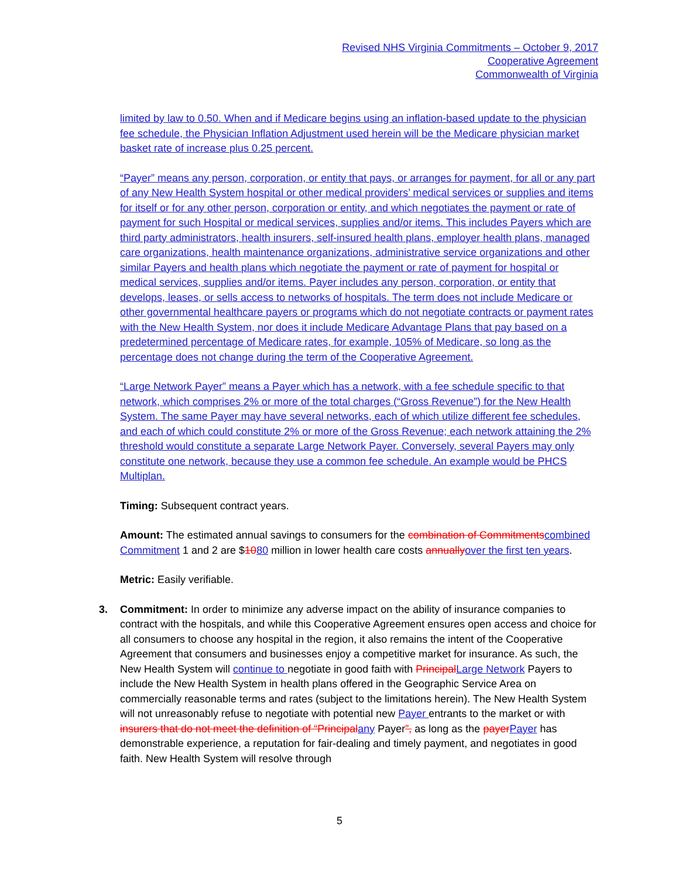Revised NHS Virginia Commitments – October 9, 2017
Cooperative Agreement
Commonwealth of Virginia
limited by law to 0.50. When and if Medicare begins using an inflation-based update to the physician fee schedule, the Physician Inflation Adjustment used herein will be the Medicare physician market basket rate of increase plus 0.25 percent.
“Payer” means any person, corporation, or entity that pays, or arranges for payment, for all or any part of any New Health System hospital or other medical providers’ medical services or supplies and items for itself or for any other person, corporation or entity, and which negotiates the payment or rate of payment for such Hospital or medical services, supplies and/or items. This includes Payers which are third party administrators, health insurers, self-insured health plans, employer health plans, managed care organizations, health maintenance organizations, administrative service organizations and other similar Payers and health plans which negotiate the payment or rate of payment for hospital or medical services, supplies and/or items. Payer includes any person, corporation, or entity that develops, leases, or sells access to networks of hospitals. The term does not include Medicare or other governmental healthcare payers or programs which do not negotiate contracts or payment rates with the New Health System, nor does it include Medicare Advantage Plans that pay based on a predetermined percentage of Medicare rates, for example, 105% of Medicare, so long as the percentage does not change during the term of the Cooperative Agreement.
“Large Network Payer” means a Payer which has a network, with a fee schedule specific to that network, which comprises 2% or more of the total charges (“Gross Revenue”) for the New Health System. The same Payer may have several networks, each of which utilize different fee schedules, and each of which could constitute 2% or more of the Gross Revenue; each network attaining the 2% threshold would constitute a separate Large Network Payer. Conversely, several Payers may only constitute one network, because they use a common fee schedule. An example would be PHCS Multiplan.
Timing: Subsequent contract years.
Amount: The estimated annual savings to consumers for the combination of Commitments combined Commitment 1 and 2 are $1080 million in lower health care costs annually over the first ten years.
Metric: Easily verifiable.
3. Commitment: In order to minimize any adverse impact on the ability of insurance companies to contract with the hospitals, and while this Cooperative Agreement ensures open access and choice for all consumers to choose any hospital in the region, it also remains the intent of the Cooperative Agreement that consumers and businesses enjoy a competitive market for insurance. As such, the New Health System will continue to negotiate in good faith with Principal Large Network Payers to include the New Health System in health plans offered in the Geographic Service Area on commercially reasonable terms and rates (subject to the limitations herein). The New Health System will not unreasonably refuse to negotiate with potential new Payer entrants to the market or with insurers that do not meet the definition of “Principal any Payer”, as long as the payer Payer has demonstrable experience, a reputation for fair-dealing and timely payment, and negotiates in good faith. New Health System will resolve through
5